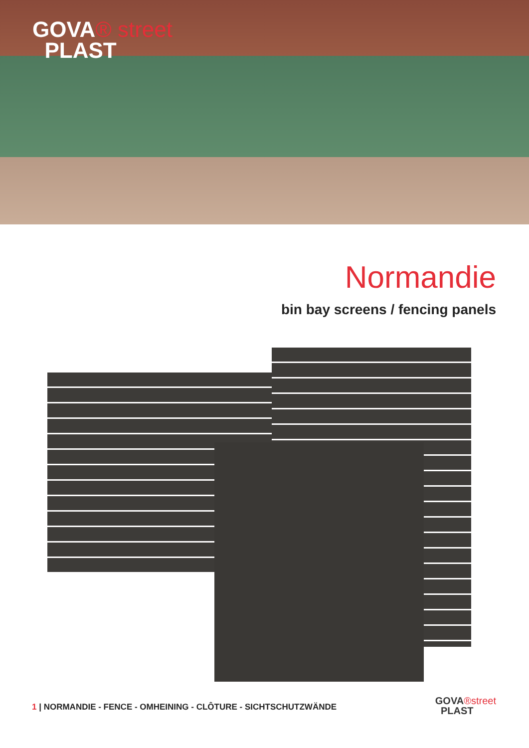GOVA® street
PLAST
Normandie
bin bay screens / fencing panels
1 | NORMANDIE - FENCE - OMHEINING - CLÔTURE - SICHTSCHUTZWÄNDE
GOVA®street
PLAST